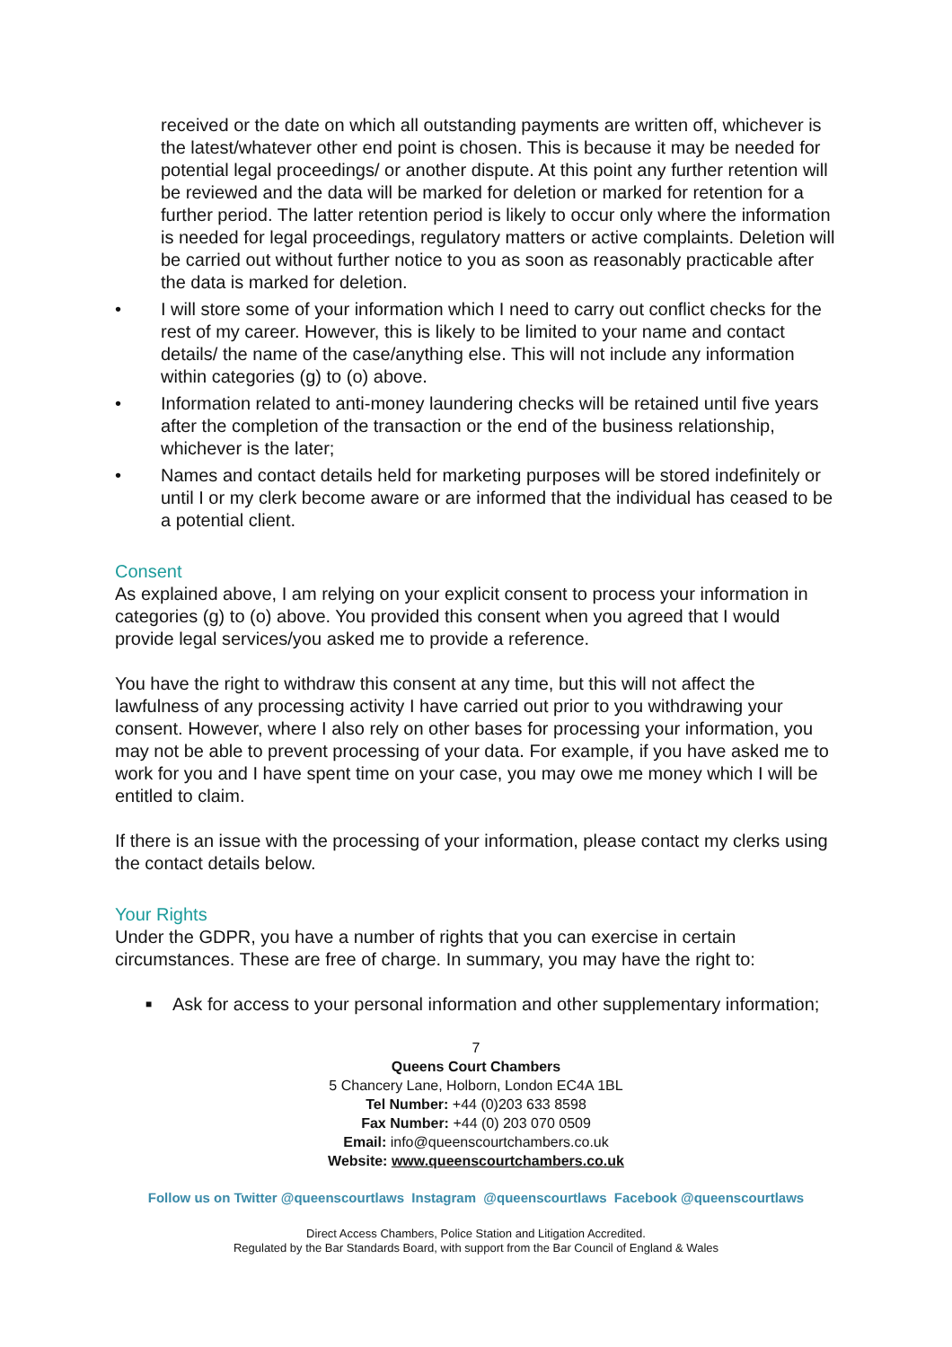received or the date on which all outstanding payments are written off, whichever is the latest/whatever other end point is chosen. This is because it may be needed for potential legal proceedings/ or another dispute. At this point any further retention will be reviewed and the data will be marked for deletion or marked for retention for a further period. The latter retention period is likely to occur only where the information is needed for legal proceedings, regulatory matters or active complaints. Deletion will be carried out without further notice to you as soon as reasonably practicable after the data is marked for deletion.
• I will store some of your information which I need to carry out conflict checks for the rest of my career. However, this is likely to be limited to your name and contact details/ the name of the case/anything else. This will not include any information within categories (g) to (o) above.
• Information related to anti-money laundering checks will be retained until five years after the completion of the transaction or the end of the business relationship, whichever is the later;
• Names and contact details held for marketing purposes will be stored indefinitely or until I or my clerk become aware or are informed that the individual has ceased to be a potential client.
Consent
As explained above, I am relying on your explicit consent to process your information in categories (g) to (o) above. You provided this consent when you agreed that I would provide legal services/you asked me to provide a reference.
You have the right to withdraw this consent at any time, but this will not affect the lawfulness of any processing activity I have carried out prior to you withdrawing your consent. However, where I also rely on other bases for processing your information, you may not be able to prevent processing of your data. For example, if you have asked me to work for you and I have spent time on your case, you may owe me money which I will be entitled to claim.
If there is an issue with the processing of your information, please contact my clerks using the contact details below.
Your Rights
Under the GDPR, you have a number of rights that you can exercise in certain circumstances. These are free of charge. In summary, you may have the right to:
■ Ask for access to your personal information and other supplementary information;
7
Queens Court Chambers
5 Chancery Lane, Holborn, London EC4A 1BL
Tel Number: +44 (0)203 633 8598
Fax Number: +44 (0) 203 070 0509
Email: info@queenscourtchambers.co.uk
Website: www.queenscourtchambers.co.uk
Follow us on Twitter @queenscourtlaws Instagram @queenscourtlaws Facebook @queenscourtlaws
Direct Access Chambers, Police Station and Litigation Accredited.
Regulated by the Bar Standards Board, with support from the Bar Council of England & Wales